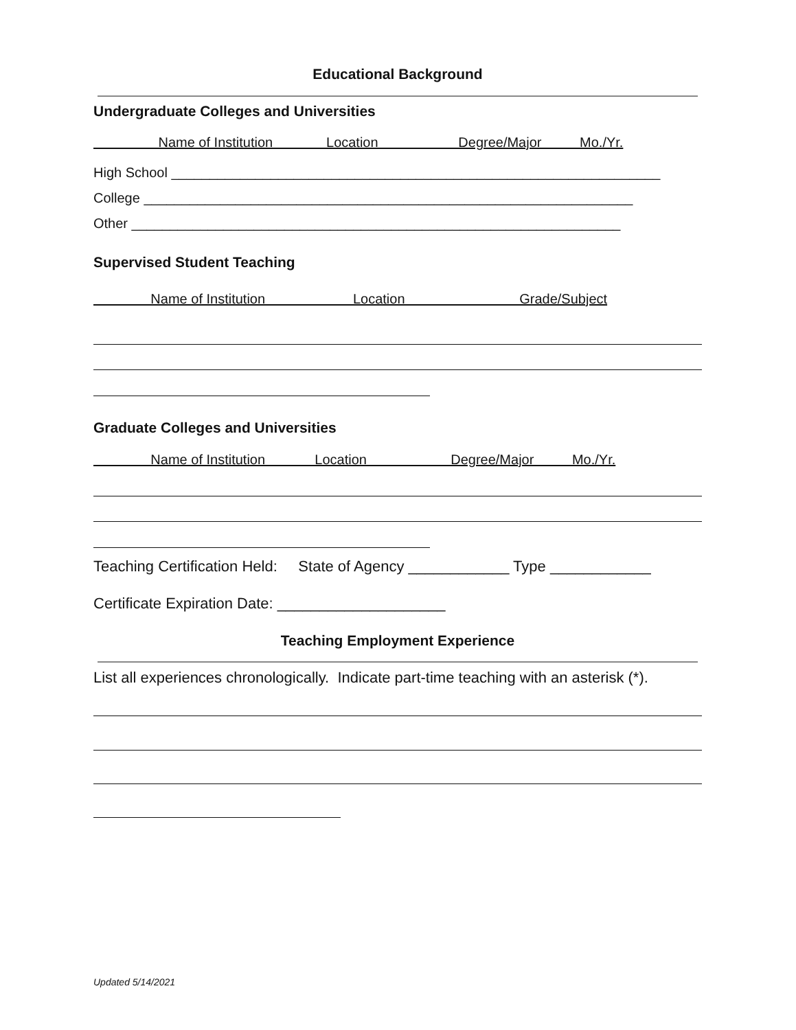Educational Background
Undergraduate Colleges and Universities
Name of Institution Location Degree/Major Mo./Yr.
High School ________________________________________________________________
College ________________________________________________________________
Other ________________________________________________________________
Supervised Student Teaching
Name of Institution Location Grade/Subject
Graduate Colleges and Universities
Name of Institution Location Degree/Major Mo./Yr.
Teaching Certification Held: State of Agency ____________ Type ____________
Certificate Expiration Date: ____________________
Teaching Employment Experience
List all experiences chronologically. Indicate part-time teaching with an asterisk (*).
Updated 5/14/2021